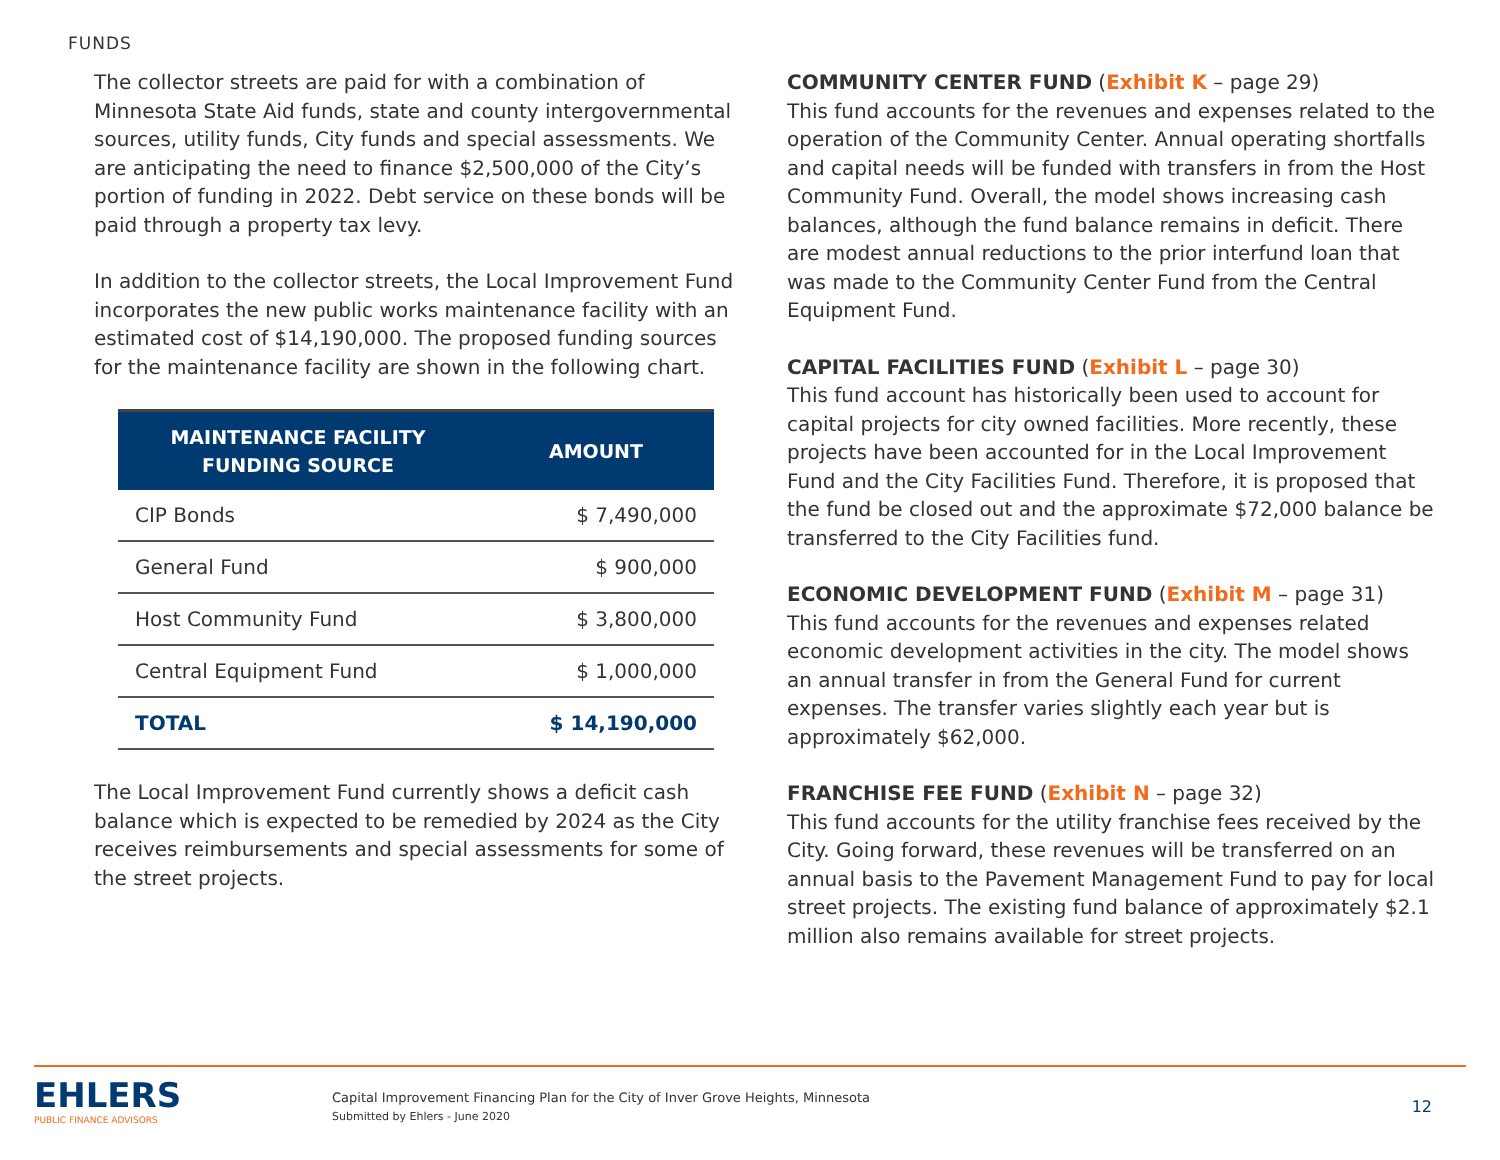FUNDS
The collector streets are paid for with a combination of Minnesota State Aid funds, state and county intergovernmental sources, utility funds, City funds and special assessments. We are anticipating the need to finance $2,500,000 of the City’s portion of funding in 2022. Debt service on these bonds will be paid through a property tax levy.
In addition to the collector streets, the Local Improvement Fund incorporates the new public works maintenance facility with an estimated cost of $14,190,000. The proposed funding sources for the maintenance facility are shown in the following chart.
| MAINTENANCE FACILITY FUNDING SOURCE | AMOUNT |
| --- | --- |
| CIP Bonds | $ 7,490,000 |
| General Fund | $ 900,000 |
| Host Community Fund | $ 3,800,000 |
| Central Equipment Fund | $ 1,000,000 |
| TOTAL | $ 14,190,000 |
The Local Improvement Fund currently shows a deficit cash balance which is expected to be remedied by 2024 as the City receives reimbursements and special assessments for some of the street projects.
COMMUNITY CENTER FUND (Exhibit K – page 29)
This fund accounts for the revenues and expenses related to the operation of the Community Center. Annual operating shortfalls and capital needs will be funded with transfers in from the Host Community Fund. Overall, the model shows increasing cash balances, although the fund balance remains in deficit. There are modest annual reductions to the prior interfund loan that was made to the Community Center Fund from the Central Equipment Fund.
CAPITAL FACILITIES FUND (Exhibit L – page 30)
This fund account has historically been used to account for capital projects for city owned facilities. More recently, these projects have been accounted for in the Local Improvement Fund and the City Facilities Fund. Therefore, it is proposed that the fund be closed out and the approximate $72,000 balance be transferred to the City Facilities fund.
ECONOMIC DEVELOPMENT FUND (Exhibit M – page 31)
This fund accounts for the revenues and expenses related economic development activities in the city. The model shows an annual transfer in from the General Fund for current expenses. The transfer varies slightly each year but is approximately $62,000.
FRANCHISE FEE FUND (Exhibit N – page 32)
This fund accounts for the utility franchise fees received by the City. Going forward, these revenues will be transferred on an annual basis to the Pavement Management Fund to pay for local street projects. The existing fund balance of approximately $2.1 million also remains available for street projects.
EHLERS
PUBLIC FINANCE ADVISORS
Capital Improvement Financing Plan for the City of Inver Grove Heights, Minnesota
Submitted by Ehlers - June 2020
12